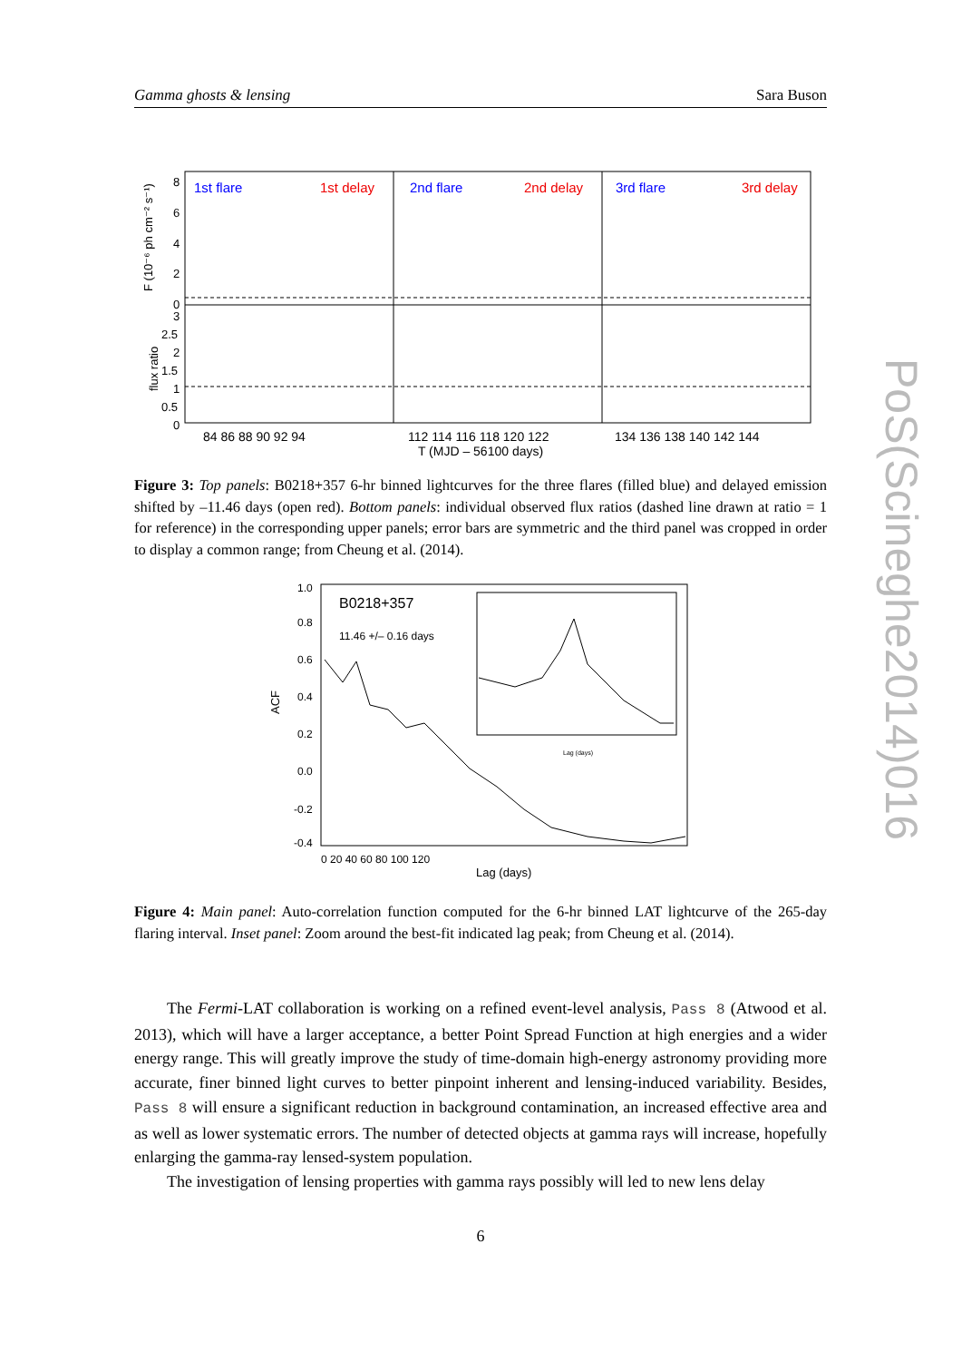Gamma ghosts & lensing Sara Buson
1st flare
1st delay
2nd flare
2nd delay
3rd flare
3rd delay
F (10⁻⁶ ph cm⁻² s⁻¹)
flux ratio
8
6
4
2
0
3
2.5
2
1.5
1
0.5
0
84 86 88 90 92 94
112 114 116 118 120 122
134 136 138 140 142 144
T (MJD – 56100 days)
Figure 3: Top panels: B0218+357 6-hr binned lightcurves for the three flares (filled blue) and delayed emission shifted by –11.46 days (open red). Bottom panels: individual observed flux ratios (dashed line drawn at ratio = 1 for reference) in the corresponding upper panels; error bars are symmetric and the third panel was cropped in order to display a common range; from Cheung et al. (2014).
B0218+357
11.46 +/– 0.16 days
ACF
1.0
0.8
0.6
0.4
0.2
0.0
-0.2
-0.4
0 20 40 60 80 100 120
Lag (days)
Lag (days)
Figure 4: Main panel: Auto-correlation function computed for the 6-hr binned LAT lightcurve of the 265-day flaring interval. Inset panel: Zoom around the best-fit indicated lag peak; from Cheung et al. (2014).
The Fermi-LAT collaboration is working on a refined event-level analysis, Pass 8 (Atwood et al. 2013), which will have a larger acceptance, a better Point Spread Function at high energies and a wider energy range. This will greatly improve the study of time-domain high-energy astronomy providing more accurate, finer binned light curves to better pinpoint inherent and lensing-induced variability. Besides, Pass 8 will ensure a significant reduction in background contamination, an increased effective area and as well as lower systematic errors. The number of detected objects at gamma rays will increase, hopefully enlarging the gamma-ray lensed-system population.
The investigation of lensing properties with gamma rays possibly will led to new lens delay
6
PoS(Scineghe2014)016